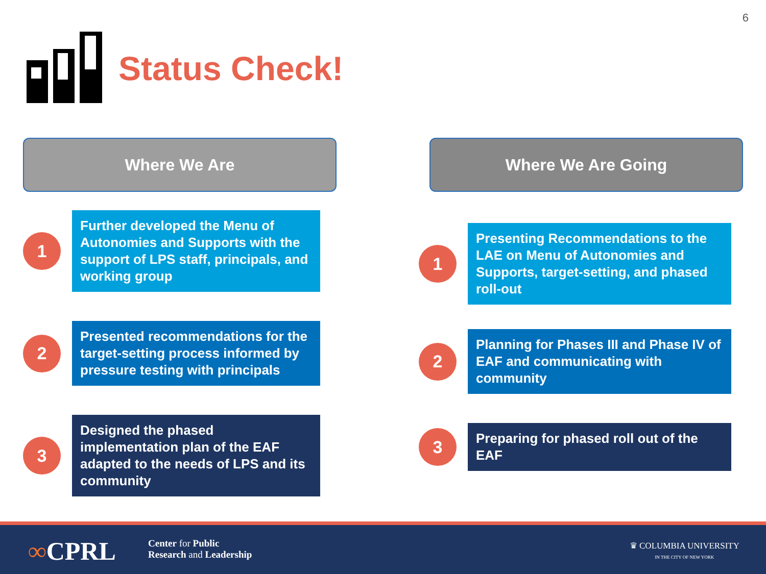6
Status Check!
Where We Are
1
Further developed the Menu of Autonomies and Supports with the support of LPS staff, principals, and working group
2
Presented recommendations for the target-setting process informed by pressure testing with principals
3
Designed the phased implementation plan of the EAF adapted to the needs of LPS and its community
Where We Are Going
1
Presenting Recommendations to the LAE on Menu of Autonomies and Supports, target-setting, and phased roll-out
2
Planning for Phases III and Phase IV of EAF and communicating with community
3
Preparing for phased roll out of the EAF
∞CPRL
Center for Public
Research and Leadership
♛ COLUMBIA UNIVERSITY
IN THE CITY OF NEW YORK